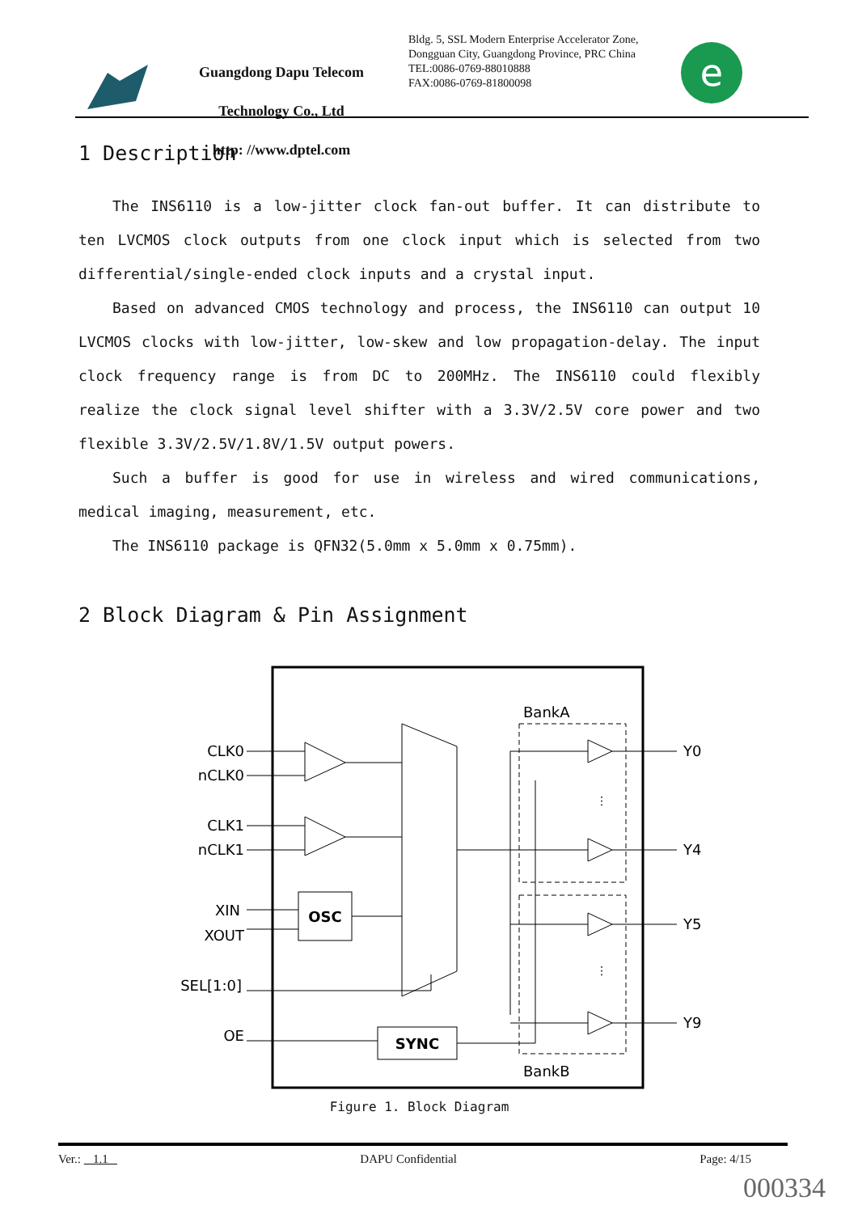Guangdong Dapu Telecom Technology Co., Ltd
http: //www.dptel.com
Bldg. 5, SSL Modern Enterprise Accelerator Zone, Dongguan City, Guangdong Province, PRC China
TEL:0086-0769-88010888
FAX:0086-0769-81800098
e
1 Description
The INS6110 is a low-jitter clock fan-out buffer. It can distribute to ten LVCMOS clock outputs from one clock input which is selected from two differential/single-ended clock inputs and a crystal input.
Based on advanced CMOS technology and process, the INS6110 can output 10 LVCMOS clocks with low-jitter, low-skew and low propagation-delay. The input clock frequency range is from DC to 200MHz. The INS6110 could flexibly realize the clock signal level shifter with a 3.3V/2.5V core power and two flexible 3.3V/2.5V/1.8V/1.5V output powers.
Such a buffer is good for use in wireless and wired communications, medical imaging, measurement, etc.
The INS6110 package is QFN32(5.0mm x 5.0mm x 0.75mm).
2 Block Diagram & Pin Assignment
CLK0
nCLK0
CLK1
nCLK1
XIN
XOUT
SEL[1:0]
OE
OSC
SYNC
BankA
BankB
Y0
Y4
Y5
Y9
⋮
⋮
Figure 1. Block Diagram
Ver.: 1.1 DAPU Confidential Page: 4/15
000334